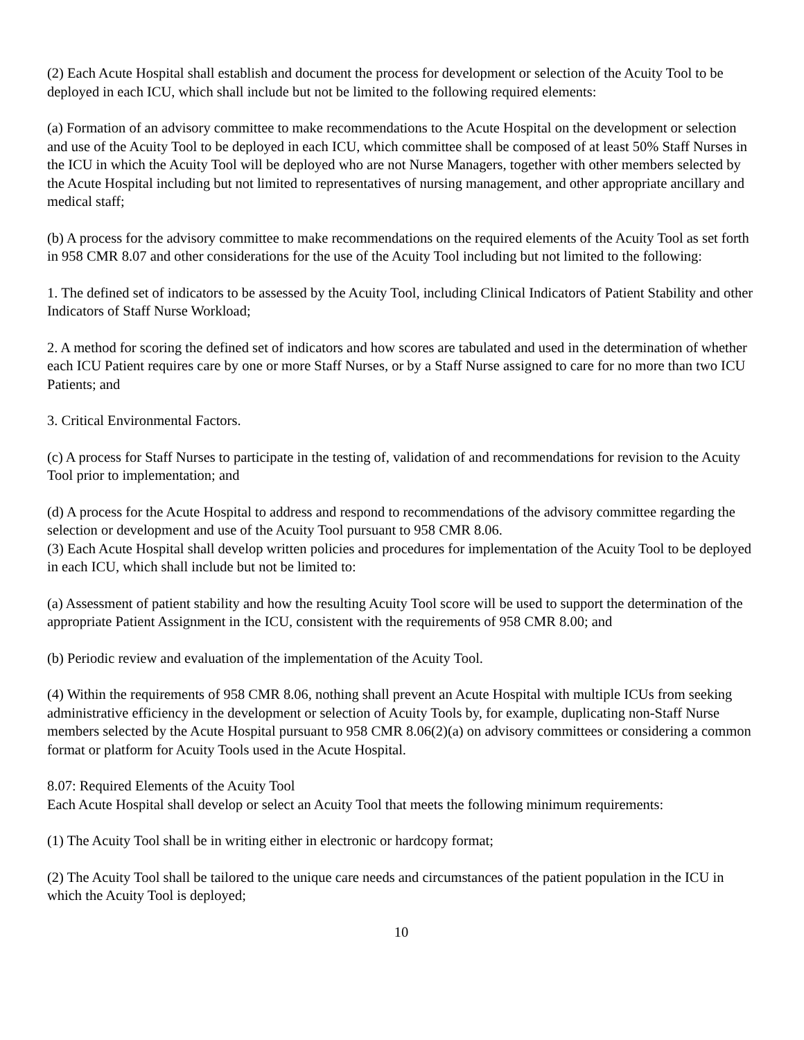(2) Each Acute Hospital shall establish and document the process for development or selection of the Acuity Tool to be deployed in each ICU, which shall include but not be limited to the following required elements:
(a) Formation of an advisory committee to make recommendations to the Acute Hospital on the development or selection and use of the Acuity Tool to be deployed in each ICU, which committee shall be composed of at least 50% Staff Nurses in the ICU in which the Acuity Tool will be deployed who are not Nurse Managers, together with other members selected by the Acute Hospital including but not limited to representatives of nursing management, and other appropriate ancillary and medical staff;
(b) A process for the advisory committee to make recommendations on the required elements of the Acuity Tool as set forth in 958 CMR 8.07 and other considerations for the use of the Acuity Tool including but not limited to the following:
1. The defined set of indicators to be assessed by the Acuity Tool, including Clinical Indicators of Patient Stability and other Indicators of Staff Nurse Workload;
2. A method for scoring the defined set of indicators and how scores are tabulated and used in the determination of whether each ICU Patient requires care by one or more Staff Nurses, or by a Staff Nurse assigned to care for no more than two ICU Patients; and
3. Critical Environmental Factors.
(c) A process for Staff Nurses to participate in the testing of, validation of and recommendations for revision to the Acuity Tool prior to implementation; and
(d) A process for the Acute Hospital to address and respond to recommendations of the advisory committee regarding the selection or development and use of the Acuity Tool pursuant to 958 CMR 8.06.
(3) Each Acute Hospital shall develop written policies and procedures for implementation of the Acuity Tool to be deployed in each ICU, which shall include but not be limited to:
(a) Assessment of patient stability and how the resulting Acuity Tool score will be used to support the determination of the appropriate Patient Assignment in the ICU, consistent with the requirements of 958 CMR 8.00; and
(b) Periodic review and evaluation of the implementation of the Acuity Tool.
(4) Within the requirements of 958 CMR 8.06, nothing shall prevent an Acute Hospital with multiple ICUs from seeking administrative efficiency in the development or selection of Acuity Tools by, for example, duplicating non-Staff Nurse members selected by the Acute Hospital pursuant to 958 CMR 8.06(2)(a) on advisory committees or considering a common format or platform for Acuity Tools used in the Acute Hospital.
8.07: Required Elements of the Acuity Tool
Each Acute Hospital shall develop or select an Acuity Tool that meets the following minimum requirements:
(1) The Acuity Tool shall be in writing either in electronic or hardcopy format;
(2) The Acuity Tool shall be tailored to the unique care needs and circumstances of the patient population in the ICU in which the Acuity Tool is deployed;
10